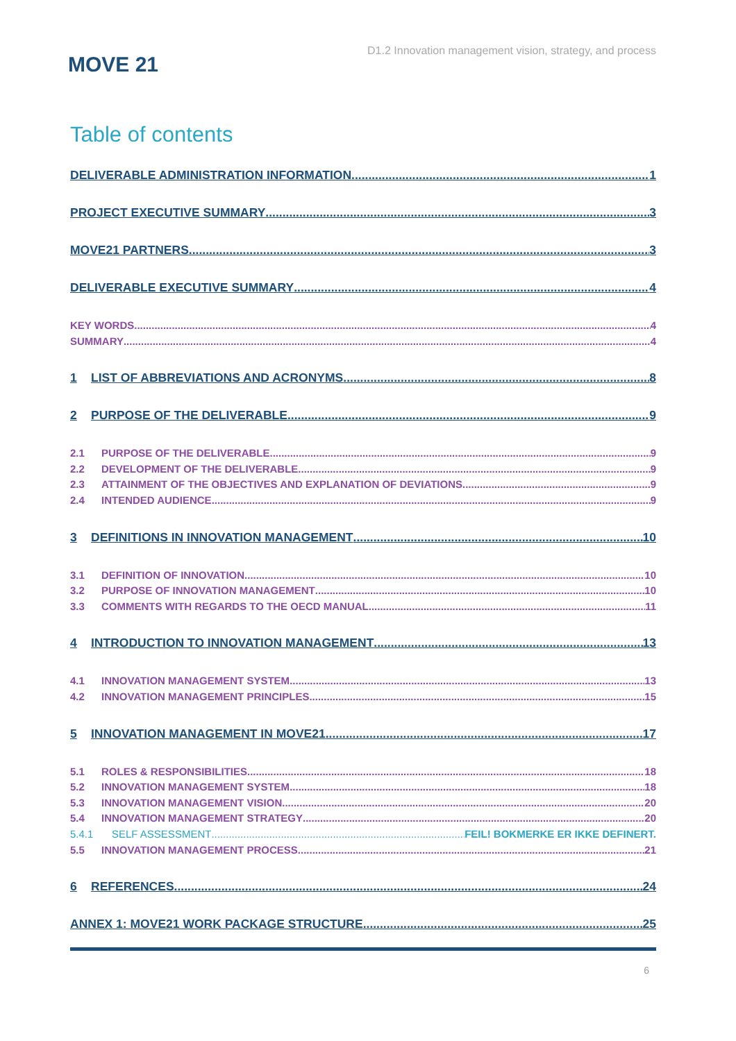MOVE 21
D1.2 Innovation management vision, strategy, and process
Table of contents
DELIVERABLE ADMINISTRATION INFORMATION 1
PROJECT EXECUTIVE SUMMARY 3
MOVE21 PARTNERS 3
DELIVERABLE EXECUTIVE SUMMARY 4
KEY WORDS 4
SUMMARY 4
1 LIST OF ABBREVIATIONS AND ACRONYMS 8
2 PURPOSE OF THE DELIVERABLE 9
2.1 PURPOSE OF THE DELIVERABLE 9
2.2 DEVELOPMENT OF THE DELIVERABLE 9
2.3 ATTAINMENT OF THE OBJECTIVES AND EXPLANATION OF DEVIATIONS 9
2.4 INTENDED AUDIENCE 9
3 DEFINITIONS IN INNOVATION MANAGEMENT 10
3.1 DEFINITION OF INNOVATION 10
3.2 PURPOSE OF INNOVATION MANAGEMENT 10
3.3 COMMENTS WITH REGARDS TO THE OECD MANUAL 11
4 INTRODUCTION TO INNOVATION MANAGEMENT 13
4.1 INNOVATION MANAGEMENT SYSTEM 13
4.2 INNOVATION MANAGEMENT PRINCIPLES 15
5 INNOVATION MANAGEMENT IN MOVE21 17
5.1 ROLES & RESPONSIBILITIES 18
5.2 INNOVATION MANAGEMENT SYSTEM 18
5.3 INNOVATION MANAGEMENT VISION 20
5.4 INNOVATION MANAGEMENT STRATEGY 20
5.4.1 SELF ASSESSMENT FEIL! BOKMERKE ER IKKE DEFINERT.
5.5 INNOVATION MANAGEMENT PROCESS 21
6 REFERENCES 24
ANNEX 1: MOVE21 WORK PACKAGE STRUCTURE 25
6